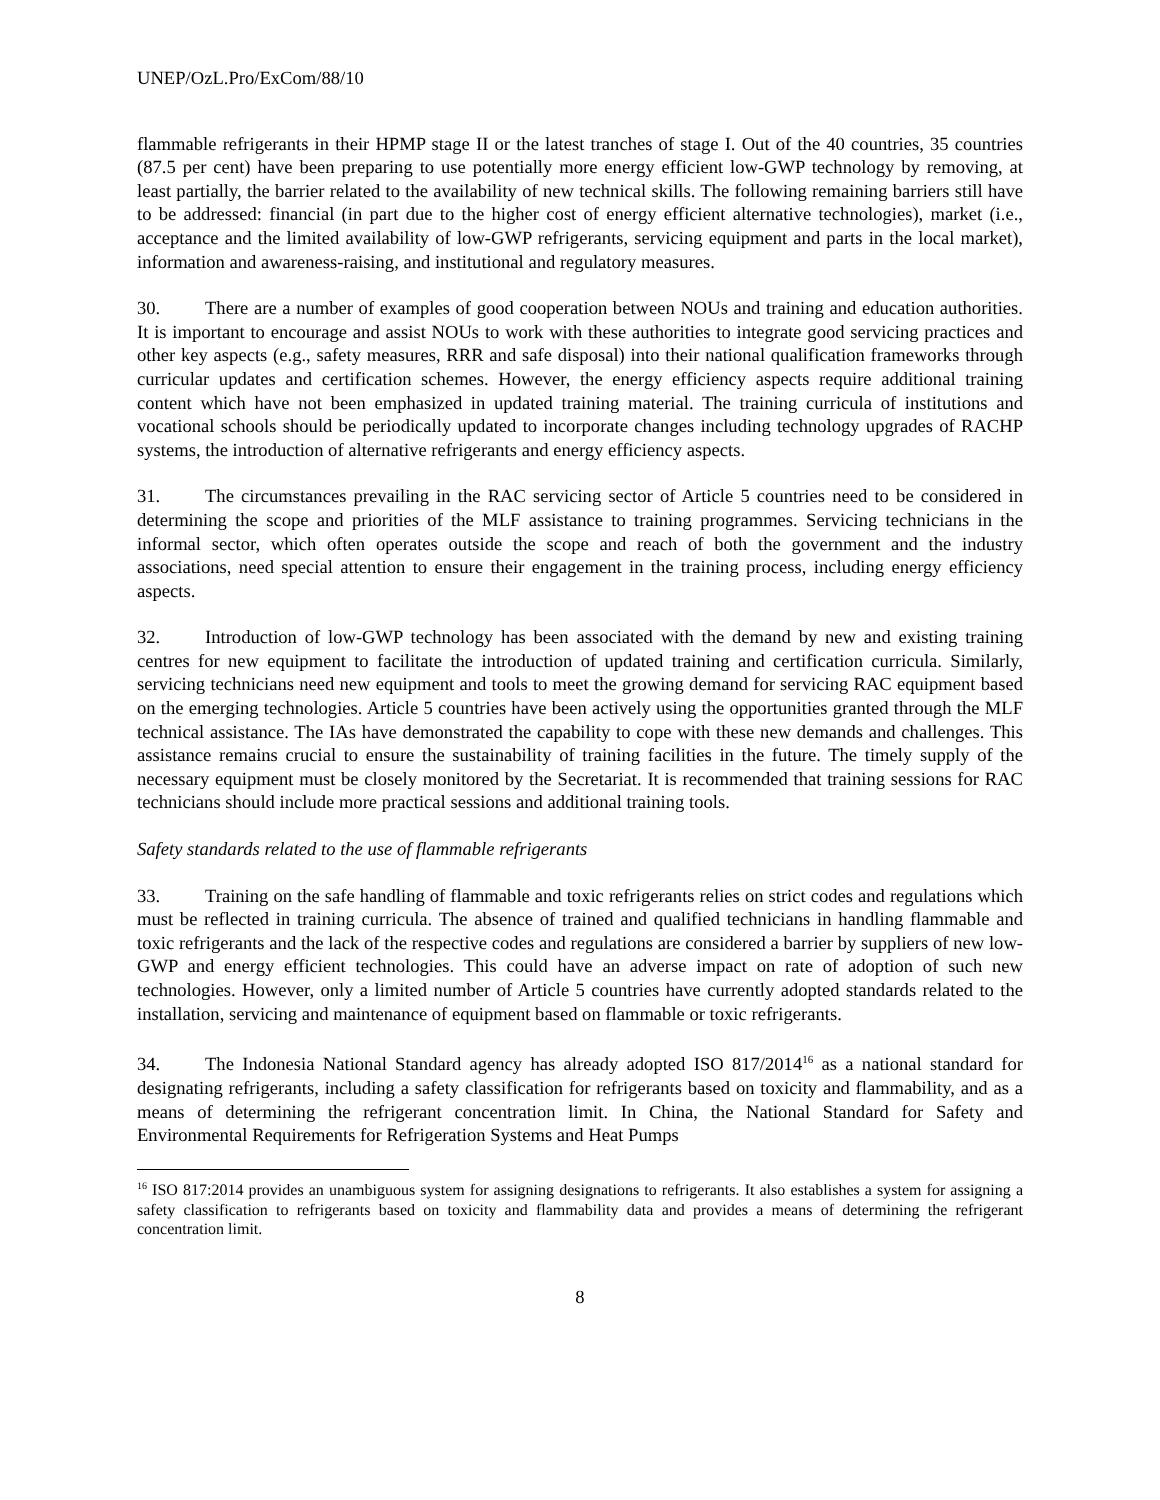UNEP/OzL.Pro/ExCom/88/10
flammable refrigerants in their HPMP stage II or the latest tranches of stage I. Out of the 40 countries, 35 countries (87.5 per cent) have been preparing to use potentially more energy efficient low-GWP technology by removing, at least partially, the barrier related to the availability of new technical skills. The following remaining barriers still have to be addressed: financial (in part due to the higher cost of energy efficient alternative technologies), market (i.e., acceptance and the limited availability of low-GWP refrigerants, servicing equipment and parts in the local market), information and awareness-raising, and institutional and regulatory measures.
30. There are a number of examples of good cooperation between NOUs and training and education authorities. It is important to encourage and assist NOUs to work with these authorities to integrate good servicing practices and other key aspects (e.g., safety measures, RRR and safe disposal) into their national qualification frameworks through curricular updates and certification schemes. However, the energy efficiency aspects require additional training content which have not been emphasized in updated training material. The training curricula of institutions and vocational schools should be periodically updated to incorporate changes including technology upgrades of RACHP systems, the introduction of alternative refrigerants and energy efficiency aspects.
31. The circumstances prevailing in the RAC servicing sector of Article 5 countries need to be considered in determining the scope and priorities of the MLF assistance to training programmes. Servicing technicians in the informal sector, which often operates outside the scope and reach of both the government and the industry associations, need special attention to ensure their engagement in the training process, including energy efficiency aspects.
32. Introduction of low-GWP technology has been associated with the demand by new and existing training centres for new equipment to facilitate the introduction of updated training and certification curricula. Similarly, servicing technicians need new equipment and tools to meet the growing demand for servicing RAC equipment based on the emerging technologies. Article 5 countries have been actively using the opportunities granted through the MLF technical assistance. The IAs have demonstrated the capability to cope with these new demands and challenges. This assistance remains crucial to ensure the sustainability of training facilities in the future. The timely supply of the necessary equipment must be closely monitored by the Secretariat. It is recommended that training sessions for RAC technicians should include more practical sessions and additional training tools.
Safety standards related to the use of flammable refrigerants
33. Training on the safe handling of flammable and toxic refrigerants relies on strict codes and regulations which must be reflected in training curricula. The absence of trained and qualified technicians in handling flammable and toxic refrigerants and the lack of the respective codes and regulations are considered a barrier by suppliers of new low-GWP and energy efficient technologies. This could have an adverse impact on rate of adoption of such new technologies. However, only a limited number of Article 5 countries have currently adopted standards related to the installation, servicing and maintenance of equipment based on flammable or toxic refrigerants.
34. The Indonesia National Standard agency has already adopted ISO 817/2014<sup>16</sup> as a national standard for designating refrigerants, including a safety classification for refrigerants based on toxicity and flammability, and as a means of determining the refrigerant concentration limit. In China, the National Standard for Safety and Environmental Requirements for Refrigeration Systems and Heat Pumps
<sup>16</sup> ISO 817:2014 provides an unambiguous system for assigning designations to refrigerants. It also establishes a system for assigning a safety classification to refrigerants based on toxicity and flammability data and provides a means of determining the refrigerant concentration limit.
8